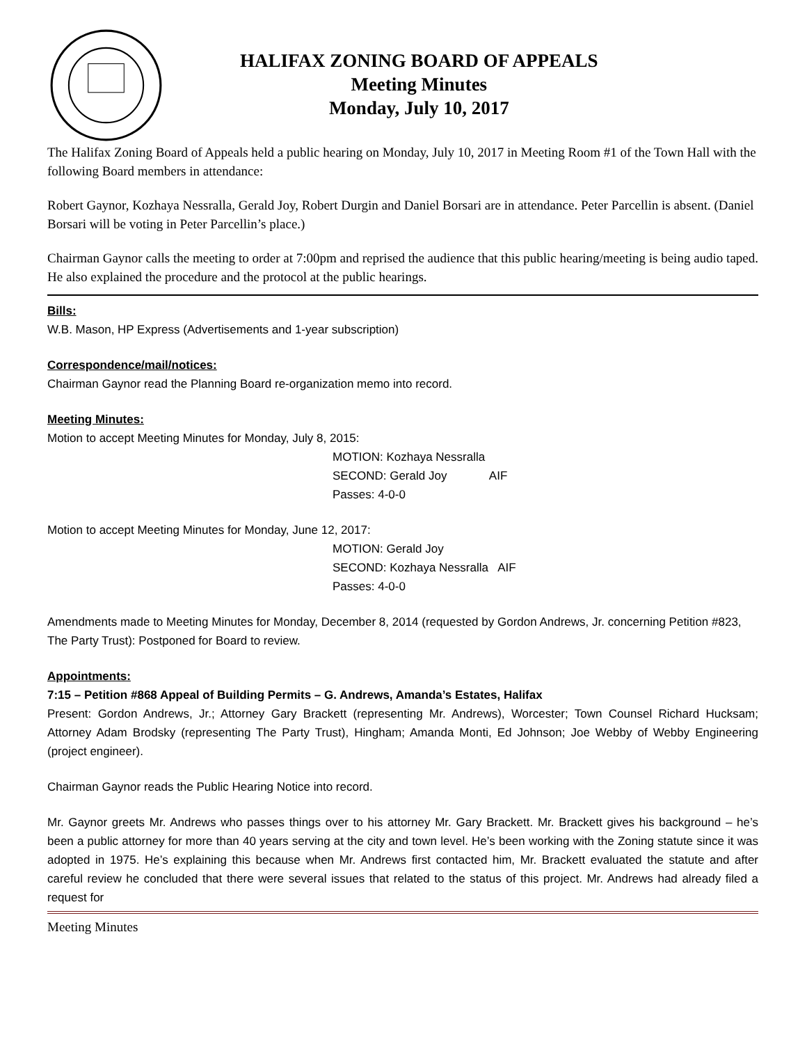HALIFAX ZONING BOARD OF APPEALS
Meeting Minutes
Monday, July 10, 2017
The Halifax Zoning Board of Appeals held a public hearing on Monday, July 10, 2017 in Meeting Room #1 of the Town Hall with the following Board members in attendance:
Robert Gaynor, Kozhaya Nessralla, Gerald Joy, Robert Durgin and Daniel Borsari are in attendance. Peter Parcellin is absent. (Daniel Borsari will be voting in Peter Parcellin’s place.)
Chairman Gaynor calls the meeting to order at 7:00pm and reprised the audience that this public hearing/meeting is being audio taped. He also explained the procedure and the protocol at the public hearings.
Bills:
W.B. Mason, HP Express (Advertisements and 1-year subscription)
Correspondence/mail/notices:
Chairman Gaynor read the Planning Board re-organization memo into record.
Meeting Minutes:
Motion to accept Meeting Minutes for Monday, July 8, 2015:
MOTION: Kozhaya Nessralla
SECOND: Gerald Joy AIF
Passes: 4-0-0
Motion to accept Meeting Minutes for Monday, June 12, 2017:
MOTION: Gerald Joy
SECOND: Kozhaya Nessralla AIF
Passes: 4-0-0
Amendments made to Meeting Minutes for Monday, December 8, 2014 (requested by Gordon Andrews, Jr. concerning Petition #823, The Party Trust): Postponed for Board to review.
Appointments:
7:15 – Petition #868 Appeal of Building Permits – G. Andrews, Amanda’s Estates, Halifax
Present: Gordon Andrews, Jr.; Attorney Gary Brackett (representing Mr. Andrews), Worcester; Town Counsel Richard Hucksam; Attorney Adam Brodsky (representing The Party Trust), Hingham; Amanda Monti, Ed Johnson; Joe Webby of Webby Engineering (project engineer).
Chairman Gaynor reads the Public Hearing Notice into record.
Mr. Gaynor greets Mr. Andrews who passes things over to his attorney Mr. Gary Brackett. Mr. Brackett gives his background – he’s been a public attorney for more than 40 years serving at the city and town level. He’s been working with the Zoning statute since it was adopted in 1975. He’s explaining this because when Mr. Andrews first contacted him, Mr. Brackett evaluated the statute and after careful review he concluded that there were several issues that related to the status of this project. Mr. Andrews had already filed a request for
Meeting Minutes